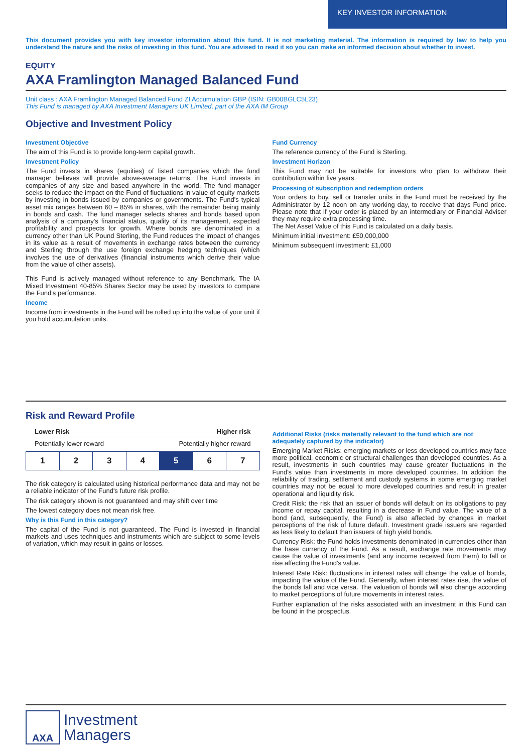KEY INVESTOR INFORMATION
This document provides you with key investor information about this fund. It is not marketing material. The information is required by law to help you understand the nature and the risks of investing in this fund. You are advised to read it so you can make an informed decision about whether to invest.
EQUITY
AXA Framlington Managed Balanced Fund
Unit class : AXA Framlington Managed Balanced Fund ZI Accumulation GBP (ISIN: GB00BGLC5L23)
This Fund is managed by AXA Investment Managers UK Limited, part of the AXA IM Group
Objective and Investment Policy
Investment Objective
The aim of this Fund is to provide long-term capital growth.
Investment Policy
The Fund invests in shares (equities) of listed companies which the fund manager believes will provide above-average returns. The Fund invests in companies of any size and based anywhere in the world. The fund manager seeks to reduce the impact on the Fund of fluctuations in value of equity markets by investing in bonds issued by companies or governments. The Fund's typical asset mix ranges between 60 – 85% in shares, with the remainder being mainly in bonds and cash. The fund manager selects shares and bonds based upon analysis of a company's financial status, quality of its management, expected profitability and prospects for growth. Where bonds are denominated in a currency other than UK Pound Sterling, the Fund reduces the impact of changes in its value as a result of movements in exchange rates between the currency and Sterling through the use foreign exchange hedging techniques (which involves the use of derivatives (financial instruments which derive their value from the value of other assets).
This Fund is actively managed without reference to any Benchmark. The IA Mixed Investment 40-85% Shares Sector may be used by investors to compare the Fund's performance.
Income
Income from investments in the Fund will be rolled up into the value of your unit if you hold accumulation units.
Fund Currency
The reference currency of the Fund is Sterling.
Investment Horizon
This Fund may not be suitable for investors who plan to withdraw their contribution within five years.
Processing of subscription and redemption orders
Your orders to buy, sell or transfer units in the Fund must be received by the Administrator by 12 noon on any working day, to receive that days Fund price. Please note that if your order is placed by an intermediary or Financial Adviser they may require extra processing time.
The Net Asset Value of this Fund is calculated on a daily basis.
Minimum initial investment: £50,000,000
Minimum subsequent investment: £1,000
Risk and Reward Profile
Lower Risk Higher risk
Potentially lower reward Potentially higher reward
| 1 | 2 | 3 | 4 | 5 | 6 | 7 |
The risk category is calculated using historical performance data and may not be a reliable indicator of the Fund's future risk profile.
The risk category shown is not guaranteed and may shift over time
The lowest category does not mean risk free.
Why is this Fund in this category?
The capital of the Fund is not guaranteed. The Fund is invested in financial markets and uses techniques and instruments which are subject to some levels of variation, which may result in gains or losses.
Additional Risks (risks materially relevant to the fund which are not adequately captured by the indicator)
Emerging Market Risks: emerging markets or less developed countries may face more political, economic or structural challenges than developed countries. As a result, investments in such countries may cause greater fluctuations in the Fund's value than investments in more developed countries. In addition the reliability of trading, settlement and custody systems in some emerging market countries may not be equal to more developed countries and result in greater operational and liquidity risk.
Credit Risk: the risk that an issuer of bonds will default on its obligations to pay income or repay capital, resulting in a decrease in Fund value. The value of a bond (and, subsequently, the Fund) is also affected by changes in market perceptions of the risk of future default. Investment grade issuers are regarded as less likely to default than issuers of high yield bonds.
Currency Risk: the Fund holds investments denominated in currencies other than the base currency of the Fund. As a result, exchange rate movements may cause the value of investments (and any income received from them) to fall or rise affecting the Fund's value.
Interest Rate Risk: fluctuations in interest rates will change the value of bonds, impacting the value of the Fund. Generally, when interest rates rise, the value of the bonds fall and vice versa. The valuation of bonds will also change according to market perceptions of future movements in interest rates.
Further explanation of the risks associated with an investment in this Fund can be found in the prospectus.
AXA
Investment
Managers